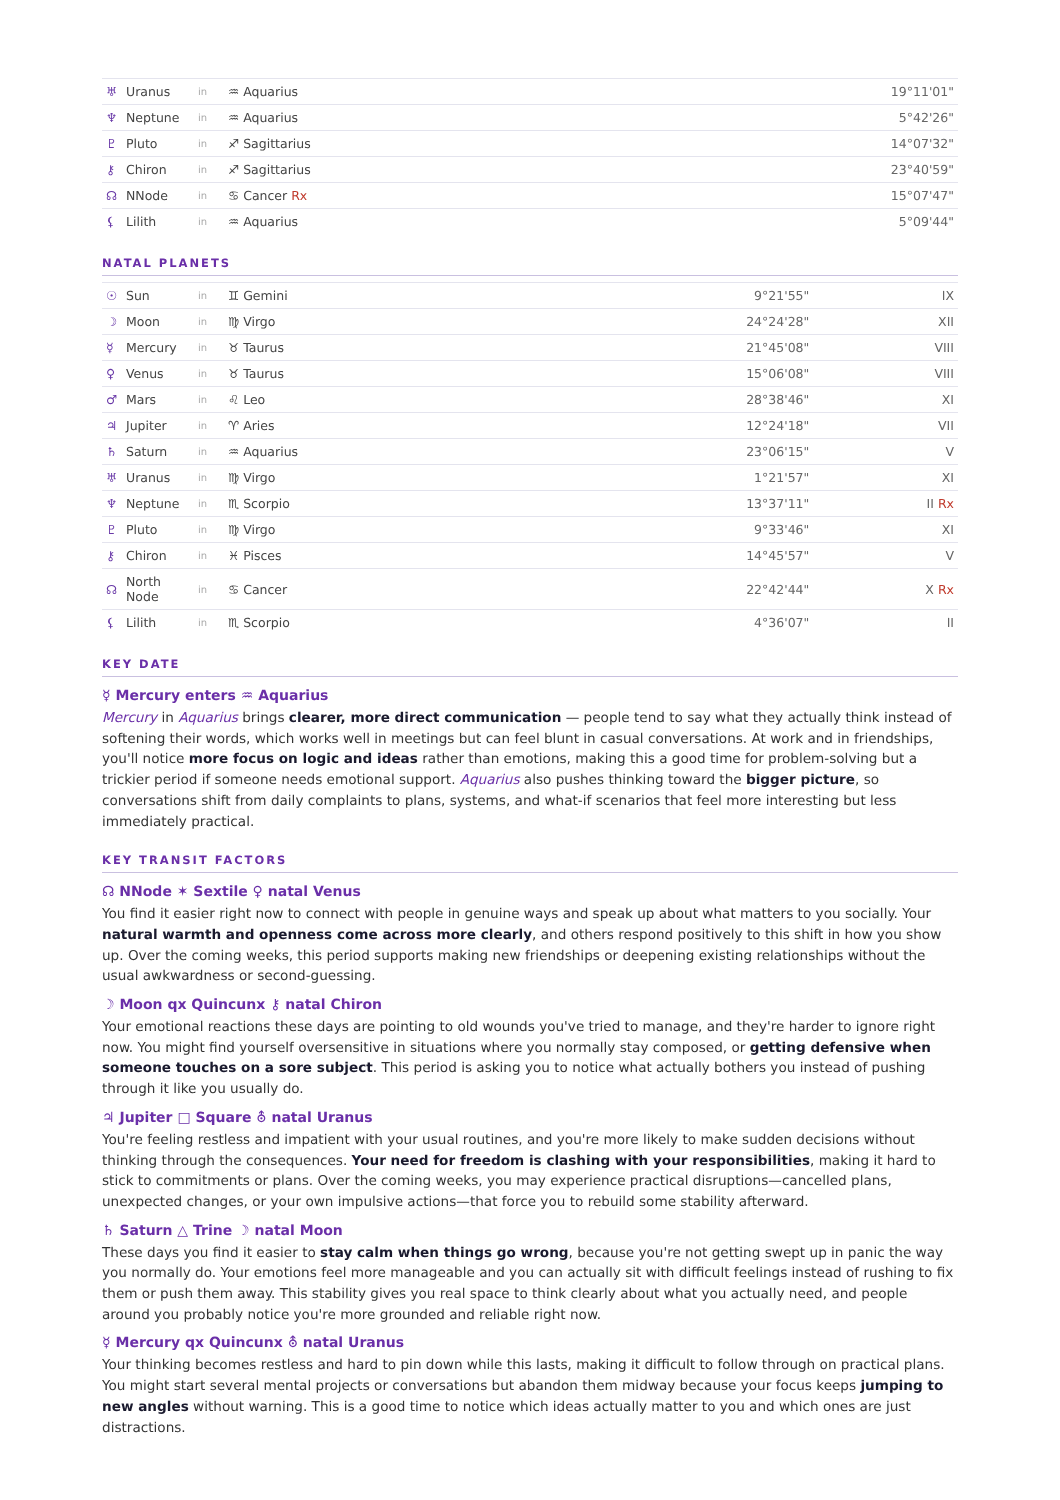| ♅ | Uranus | in | ♒ Aquarius | 19°11'01" |
| ♆ | Neptune | in | ♒ Aquarius | 5°42'26" |
| ♇ | Pluto | in | ♐ Sagittarius | 14°07'32" |
| ⚷ | Chiron | in | ♐ Sagittarius | 23°40'59" |
| ☊ | NNode | in | ♋ Cancer Rx | 15°07'47" |
| ⚸ | Lilith | in | ♒ Aquarius | 5°09'44" |
NATAL PLANETS
| ☉ | Sun | in | ♊ Gemini | 9°21'55" | IX |
| ☽ | Moon | in | ♍ Virgo | 24°24'28" | XII |
| ☿ | Mercury | in | ♉ Taurus | 21°45'08" | VIII |
| ♀ | Venus | in | ♉ Taurus | 15°06'08" | VIII |
| ♂ | Mars | in | ♌ Leo | 28°38'46" | XI |
| ♃ | Jupiter | in | ♈ Aries | 12°24'18" | VII |
| ♄ | Saturn | in | ♒ Aquarius | 23°06'15" | V |
| ♅ | Uranus | in | ♍ Virgo | 1°21'57" | XI |
| ♆ | Neptune | in | ♏ Scorpio | 13°37'11" | II Rx |
| ♇ | Pluto | in | ♍ Virgo | 9°33'46" | XI |
| ⚷ | Chiron | in | ♓ Pisces | 14°45'57" | V |
| ☊ | North Node | in | ♋ Cancer | 22°42'44" | X Rx |
| ⚸ | Lilith | in | ♏ Scorpio | 4°36'07" | II |
KEY DATE
☿ Mercury enters ♒ Aquarius
Mercury in Aquarius brings clearer, more direct communication — people tend to say what they actually think instead of softening their words, which works well in meetings but can feel blunt in casual conversations. At work and in friendships, you'll notice more focus on logic and ideas rather than emotions, making this a good time for problem-solving but a trickier period if someone needs emotional support. Aquarius also pushes thinking toward the bigger picture, so conversations shift from daily complaints to plans, systems, and what-if scenarios that feel more interesting but less immediately practical.
KEY TRANSIT FACTORS
☊ NNode ✶ Sextile ♀ natal Venus
You find it easier right now to connect with people in genuine ways and speak up about what matters to you socially. Your natural warmth and openness come across more clearly, and others respond positively to this shift in how you show up. Over the coming weeks, this period supports making new friendships or deepening existing relationships without the usual awkwardness or second-guessing.
☽ Moon qx Quincunx ⚷ natal Chiron
Your emotional reactions these days are pointing to old wounds you've tried to manage, and they're harder to ignore right now. You might find yourself oversensitive in situations where you normally stay composed, or getting defensive when someone touches on a sore subject. This period is asking you to notice what actually bothers you instead of pushing through it like you usually do.
♃ Jupiter □ Square ⛢ natal Uranus
You're feeling restless and impatient with your usual routines, and you're more likely to make sudden decisions without thinking through the consequences. Your need for freedom is clashing with your responsibilities, making it hard to stick to commitments or plans. Over the coming weeks, you may experience practical disruptions—cancelled plans, unexpected changes, or your own impulsive actions—that force you to rebuild some stability afterward.
♄ Saturn △ Trine ☽ natal Moon
These days you find it easier to stay calm when things go wrong, because you're not getting swept up in panic the way you normally do. Your emotions feel more manageable and you can actually sit with difficult feelings instead of rushing to fix them or push them away. This stability gives you real space to think clearly about what you actually need, and people around you probably notice you're more grounded and reliable right now.
☿ Mercury qx Quincunx ⛢ natal Uranus
Your thinking becomes restless and hard to pin down while this lasts, making it difficult to follow through on practical plans. You might start several mental projects or conversations but abandon them midway because your focus keeps jumping to new angles without warning. This is a good time to notice which ideas actually matter to you and which ones are just distractions.